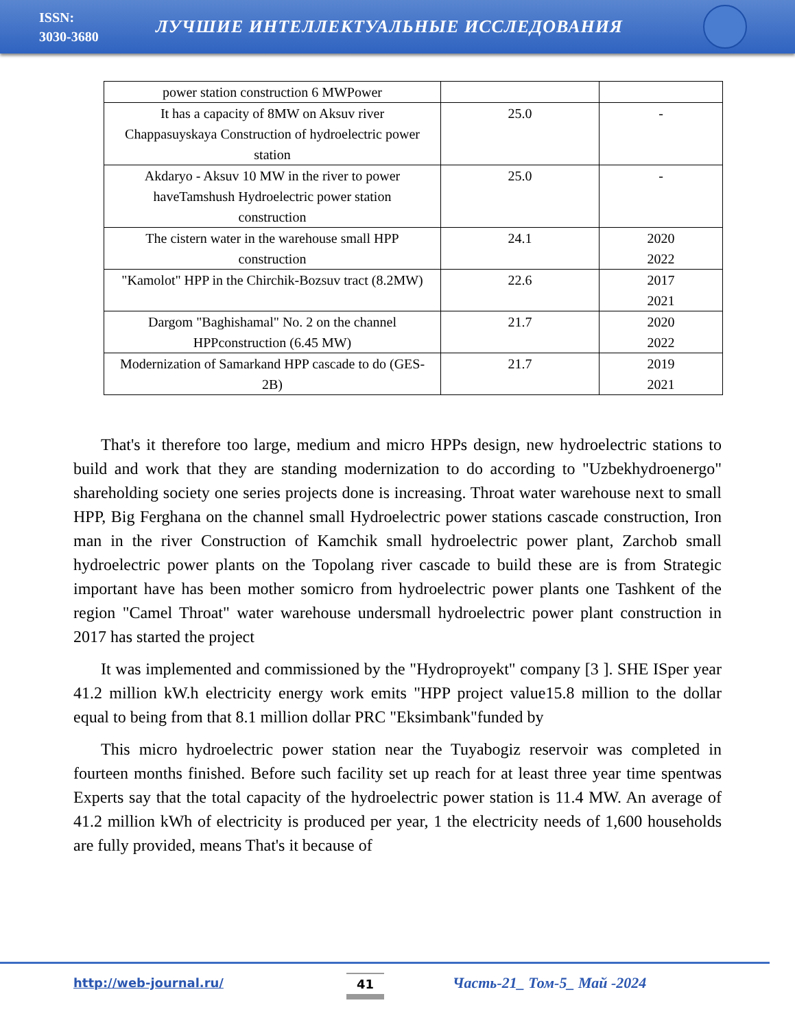ISSN:
3030-3680
ЛУЧШИЕ ИНТЕЛЛЕКТУАЛЬНЫЕ ИССЛЕДОВАНИЯ
| power station construction 6 MWPower | | |
| It has a capacity of 8MW on Aksuv river Chappasuyskaya Construction of hydroelectric power station | 25.0 | - |
| Akdaryo - Aksuv 10 MW in the river to power haveTamshush Hydroelectric power station construction | 25.0 | - |
| The cistern water in the warehouse small HPP construction | 24.1 | 2020 2022 |
| "Kamolot" HPP in the Chirchik-Bozsuv tract (8.2MW) | 22.6 | 2017 2021 |
| Dargom "Baghishamal" No. 2 on the channel HPPconstruction (6.45 MW) | 21.7 | 2020 2022 |
| Modernization of Samarkand HPP cascade to do (GES-2B) | 21.7 | 2019 2021 |
That's it therefore too large, medium and micro HPPs design, new hydroelectric stations to build and work that they are standing modernization to do according to "Uzbekhydroenergo" shareholding society one series projects done is increasing. Throat water warehouse next to small HPP, Big Ferghana on the channel small Hydroelectric power stations cascade construction, Iron man in the river Construction of Kamchik small hydroelectric power plant, Zarchob small hydroelectric power plants on the Topolang river cascade to build these are is from Strategic important have has been mother somicro from hydroelectric power plants one Tashkent of the region "Camel Throat" water warehouse undersmall hydroelectric power plant construction in 2017 has started the project
It was implemented and commissioned by the "Hydroproyekt" company [3 ]. SHE ISper year 41.2 million kW.h electricity energy work emits "HPP project value15.8 million to the dollar equal to being from that 8.1 million dollar PRC "Eksimbank"funded by
This micro hydroelectric power station near the Tuyabogiz reservoir was completed in fourteen months finished. Before such facility set up reach for at least three year time spentwas Experts say that the total capacity of the hydroelectric power station is 11.4 MW. An average of 41.2 million kWh of electricity is produced per year, 1 the electricity needs of 1,600 households are fully provided, means That's it because of
http://web-journal.ru/ 41 Часть-21_ Том-5_ Май -2024